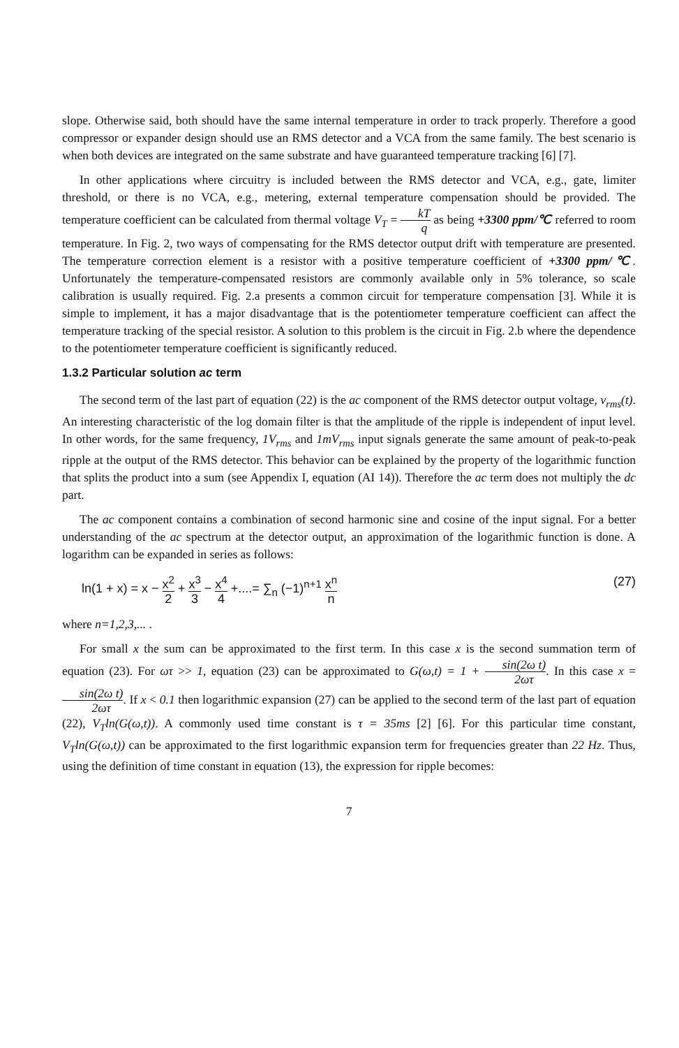slope. Otherwise said, both should have the same internal temperature in order to track properly. Therefore a good compressor or expander design should use an RMS detector and a VCA from the same family. The best scenario is when both devices are integrated on the same substrate and have guaranteed temperature tracking [6] [7].
In other applications where circuitry is included between the RMS detector and VCA, e.g., gate, limiter threshold, or there is no VCA, e.g., metering, external temperature compensation should be provided. The temperature coefficient can be calculated from thermal voltage V<sub>T</sub> = kT q as being +3300 ppm/℃ referred to room temperature. In Fig. 2, two ways of compensating for the RMS detector output drift with temperature are presented. The temperature correction element is a resistor with a positive temperature coefficient of +3300 ppm/℃. Unfortunately the temperature-compensated resistors are commonly available only in 5% tolerance, so scale calibration is usually required. Fig. 2.a presents a common circuit for temperature compensation [3]. While it is simple to implement, it has a major disadvantage that is the potentiometer temperature coefficient can affect the temperature tracking of the special resistor. A solution to this problem is the circuit in Fig. 2.b where the dependence to the potentiometer temperature coefficient is significantly reduced.
1.3.2 Particular solution ac term
The second term of the last part of equation (22) is the ac component of the RMS detector output voltage, v<sub>rms</sub>(t). An interesting characteristic of the log domain filter is that the amplitude of the ripple is independent of input level. In other words, for the same frequency, 1V<sub>rms</sub> and 1mV<sub>rms</sub> input signals generate the same amount of peak-to-peak ripple at the output of the RMS detector. This behavior can be explained by the property of the logarithmic function that splits the product into a sum (see Appendix I, equation (AI 14)). Therefore the ac term does not multiply the dc part.
The ac component contains a combination of second harmonic sine and cosine of the input signal. For a better understanding of the ac spectrum at the detector output, an approximation of the logarithmic function is done. A logarithm can be expanded in series as follows:
ln(1 + x) = x − x<sup>2</sup> 2 + x<sup>3</sup> 3 − x<sup>4</sup> 4 +....= ∑<sub>n</sub> (−1)<sup>n+1</sup> x<sup>n</sup> n (27)
where n=1,2,3,... .
For small x the sum can be approximated to the first term. In this case x is the second summation term of equation (23). For ωτ >> 1, equation (23) can be approximated to G(ω,t) = 1 + sin(2ω t) 2ωτ. In this case x = sin(2ω t) 2ωτ. If x < 0.1 then logarithmic expansion (27) can be applied to the second term of the last part of equation (22), V<sub>T</sub>ln(G(ω,t)). A commonly used time constant is τ = 35ms [2] [6]. For this particular time constant, V<sub>T</sub>ln(G(ω,t)) can be approximated to the first logarithmic expansion term for frequencies greater than 22 Hz. Thus, using the definition of time constant in equation (13), the expression for ripple becomes:
7